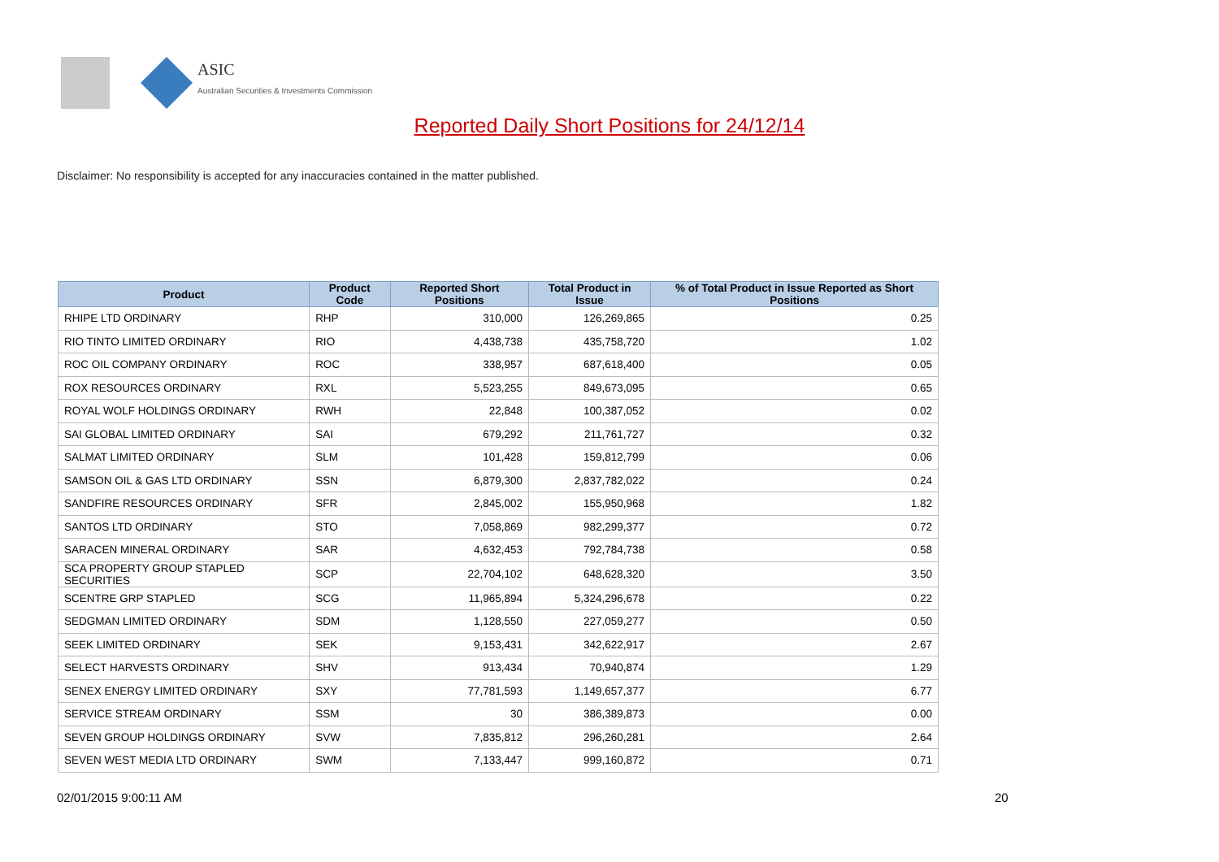ASIC
Australian Securities & Investments Commission
Reported Daily Short Positions for 24/12/14
Disclaimer: No responsibility is accepted for any inaccuracies contained in the matter published.
| Product | Product Code | Reported Short Positions | Total Product in Issue | % of Total Product in Issue Reported as Short Positions |
| --- | --- | --- | --- | --- |
| RHIPE LTD ORDINARY | RHP | 310,000 | 126,269,865 | 0.25 |
| RIO TINTO LIMITED ORDINARY | RIO | 4,438,738 | 435,758,720 | 1.02 |
| ROC OIL COMPANY ORDINARY | ROC | 338,957 | 687,618,400 | 0.05 |
| ROX RESOURCES ORDINARY | RXL | 5,523,255 | 849,673,095 | 0.65 |
| ROYAL WOLF HOLDINGS ORDINARY | RWH | 22,848 | 100,387,052 | 0.02 |
| SAI GLOBAL LIMITED ORDINARY | SAI | 679,292 | 211,761,727 | 0.32 |
| SALMAT LIMITED ORDINARY | SLM | 101,428 | 159,812,799 | 0.06 |
| SAMSON OIL & GAS LTD ORDINARY | SSN | 6,879,300 | 2,837,782,022 | 0.24 |
| SANDFIRE RESOURCES ORDINARY | SFR | 2,845,002 | 155,950,968 | 1.82 |
| SANTOS LTD ORDINARY | STO | 7,058,869 | 982,299,377 | 0.72 |
| SARACEN MINERAL ORDINARY | SAR | 4,632,453 | 792,784,738 | 0.58 |
| SCA PROPERTY GROUP STAPLED SECURITIES | SCP | 22,704,102 | 648,628,320 | 3.50 |
| SCENTRE GRP STAPLED | SCG | 11,965,894 | 5,324,296,678 | 0.22 |
| SEDGMAN LIMITED ORDINARY | SDM | 1,128,550 | 227,059,277 | 0.50 |
| SEEK LIMITED ORDINARY | SEK | 9,153,431 | 342,622,917 | 2.67 |
| SELECT HARVESTS ORDINARY | SHV | 913,434 | 70,940,874 | 1.29 |
| SENEX ENERGY LIMITED ORDINARY | SXY | 77,781,593 | 1,149,657,377 | 6.77 |
| SERVICE STREAM ORDINARY | SSM | 30 | 386,389,873 | 0.00 |
| SEVEN GROUP HOLDINGS ORDINARY | SVW | 7,835,812 | 296,260,281 | 2.64 |
| SEVEN WEST MEDIA LTD ORDINARY | SWM | 7,133,447 | 999,160,872 | 0.71 |
02/01/2015 9:00:11 AM 20